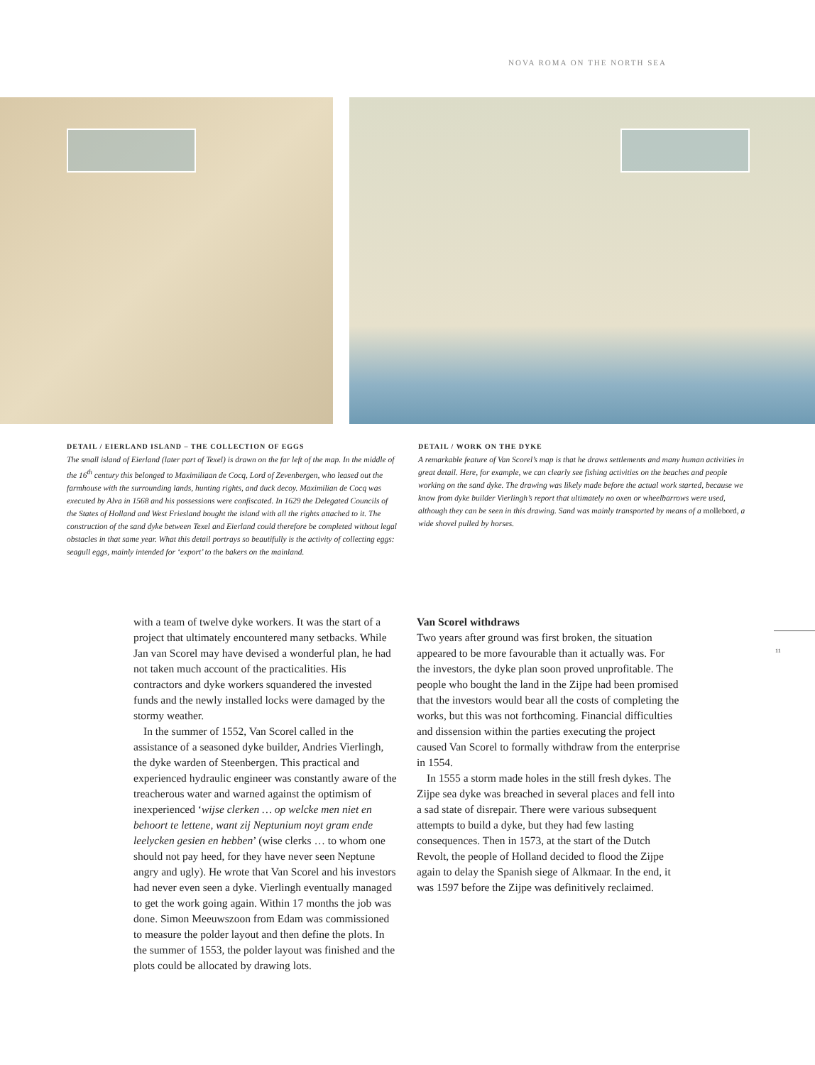NOVA ROMA ON THE NORTH SEA
DETAIL / EIERLAND ISLAND – THE COLLECTION OF EGGS
The small island of Eierland (later part of Texel) is drawn on the far left of the map. In the middle of the 16<sup>th</sup> century this belonged to Maximiliaan de Cocq, Lord of Zevenbergen, who leased out the farmhouse with the surrounding lands, hunting rights, and duck decoy. Maximilian de Cocq was executed by Alva in 1568 and his possessions were confiscated. In 1629 the Delegated Councils of the States of Holland and West Friesland bought the island with all the rights attached to it. The construction of the sand dyke between Texel and Eierland could therefore be completed without legal obstacles in that same year. What this detail portrays so beautifully is the activity of collecting eggs: seagull eggs, mainly intended for ‘export’ to the bakers on the mainland.
DETAIL / WORK ON THE DYKE
A remarkable feature of Van Scorel’s map is that he draws settlements and many human activities in great detail. Here, for example, we can clearly see fishing activities on the beaches and people working on the sand dyke. The drawing was likely made before the actual work started, because we know from dyke builder Vierlingh’s report that ultimately no oxen or wheelbarrows were used, although they can be seen in this drawing. Sand was mainly transported by means of a mollebord, a wide shovel pulled by horses.
with a team of twelve dyke workers. It was the start of a project that ultimately encountered many setbacks. While Jan van Scorel may have devised a wonderful plan, he had not taken much account of the practicalities. His contractors and dyke workers squandered the invested funds and the newly installed locks were damaged by the stormy weather.
In the summer of 1552, Van Scorel called in the assistance of a seasoned dyke builder, Andries Vierlingh, the dyke warden of Steenbergen. This practical and experienced hydraulic engineer was constantly aware of the treacherous water and warned against the optimism of inexperienced ‘wijse clerken … op welcke men niet en behoort te lettene, want zij Neptunium noyt gram ende leelycken gesien en hebben’ (wise clerks … to whom one should not pay heed, for they have never seen Neptune angry and ugly). He wrote that Van Scorel and his investors had never even seen a dyke. Vierlingh eventually managed to get the work going again. Within 17 months the job was done. Simon Meeuwszoon from Edam was commissioned to measure the polder layout and then define the plots. In the summer of 1553, the polder layout was finished and the plots could be allocated by drawing lots.
Van Scorel withdraws
Two years after ground was first broken, the situation appeared to be more favourable than it actually was. For the investors, the dyke plan soon proved unprofitable. The people who bought the land in the Zijpe had been promised that the investors would bear all the costs of completing the works, but this was not forthcoming. Financial difficulties and dissension within the parties executing the project caused Van Scorel to formally withdraw from the enterprise in 1554.
In 1555 a storm made holes in the still fresh dykes. The Zijpe sea dyke was breached in several places and fell into a sad state of disrepair. There were various subsequent attempts to build a dyke, but they had few lasting consequences. Then in 1573, at the start of the Dutch Revolt, the people of Holland decided to flood the Zijpe again to delay the Spanish siege of Alkmaar. In the end, it was 1597 before the Zijpe was definitively reclaimed.
11